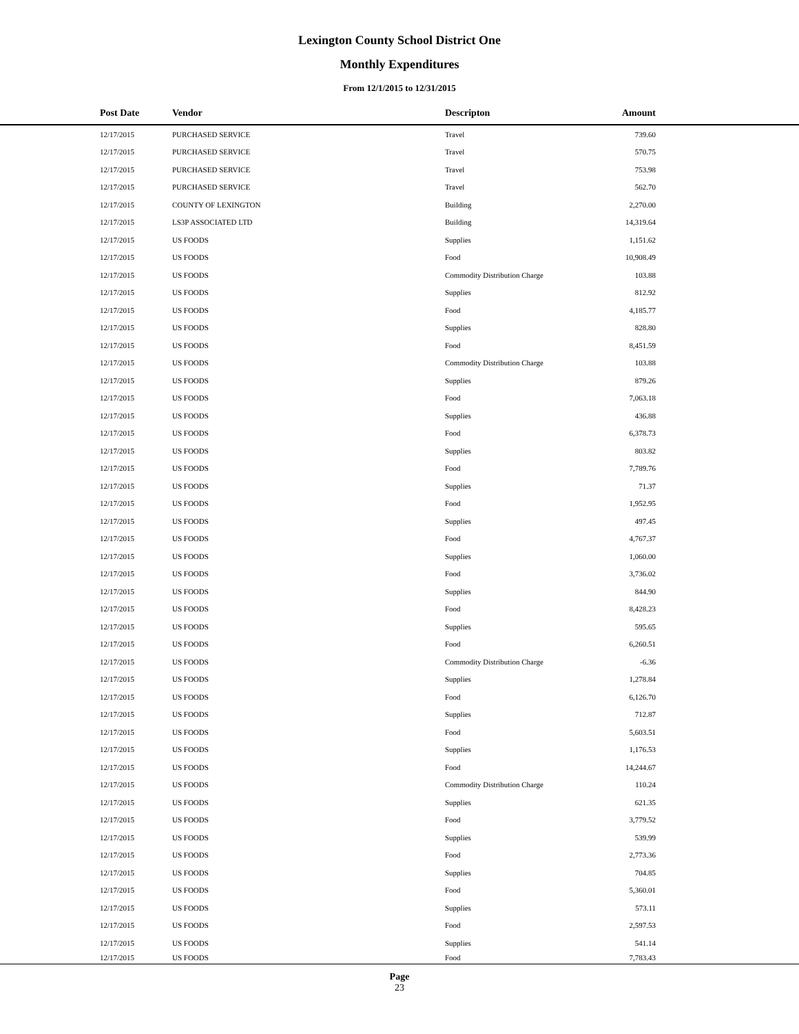Lexington County School District One
Monthly Expenditures
From 12/1/2015 to 12/31/2015
| | Post Date | Vendor | Descripton | Amount | |
| --- | --- | --- | --- | --- | --- |
| | 12/17/2015 | PURCHASED SERVICE | Travel | 739.60 | |
| | 12/17/2015 | PURCHASED SERVICE | Travel | 570.75 | |
| | 12/17/2015 | PURCHASED SERVICE | Travel | 753.98 | |
| | 12/17/2015 | PURCHASED SERVICE | Travel | 562.70 | |
| | 12/17/2015 | COUNTY OF LEXINGTON | Building | 2,270.00 | |
| | 12/17/2015 | LS3P ASSOCIATED LTD | Building | 14,319.64 | |
| | 12/17/2015 | US FOODS | Supplies | 1,151.62 | |
| | 12/17/2015 | US FOODS | Food | 10,908.49 | |
| | 12/17/2015 | US FOODS | Commodity Distribution Charge | 103.88 | |
| | 12/17/2015 | US FOODS | Supplies | 812.92 | |
| | 12/17/2015 | US FOODS | Food | 4,185.77 | |
| | 12/17/2015 | US FOODS | Supplies | 828.80 | |
| | 12/17/2015 | US FOODS | Food | 8,451.59 | |
| | 12/17/2015 | US FOODS | Commodity Distribution Charge | 103.88 | |
| | 12/17/2015 | US FOODS | Supplies | 879.26 | |
| | 12/17/2015 | US FOODS | Food | 7,063.18 | |
| | 12/17/2015 | US FOODS | Supplies | 436.88 | |
| | 12/17/2015 | US FOODS | Food | 6,378.73 | |
| | 12/17/2015 | US FOODS | Supplies | 803.82 | |
| | 12/17/2015 | US FOODS | Food | 7,789.76 | |
| | 12/17/2015 | US FOODS | Supplies | 71.37 | |
| | 12/17/2015 | US FOODS | Food | 1,952.95 | |
| | 12/17/2015 | US FOODS | Supplies | 497.45 | |
| | 12/17/2015 | US FOODS | Food | 4,767.37 | |
| | 12/17/2015 | US FOODS | Supplies | 1,060.00 | |
| | 12/17/2015 | US FOODS | Food | 3,736.02 | |
| | 12/17/2015 | US FOODS | Supplies | 844.90 | |
| | 12/17/2015 | US FOODS | Food | 8,428.23 | |
| | 12/17/2015 | US FOODS | Supplies | 595.65 | |
| | 12/17/2015 | US FOODS | Food | 6,260.51 | |
| | 12/17/2015 | US FOODS | Commodity Distribution Charge | -6.36 | |
| | 12/17/2015 | US FOODS | Supplies | 1,278.84 | |
| | 12/17/2015 | US FOODS | Food | 6,126.70 | |
| | 12/17/2015 | US FOODS | Supplies | 712.87 | |
| | 12/17/2015 | US FOODS | Food | 5,603.51 | |
| | 12/17/2015 | US FOODS | Supplies | 1,176.53 | |
| | 12/17/2015 | US FOODS | Food | 14,244.67 | |
| | 12/17/2015 | US FOODS | Commodity Distribution Charge | 110.24 | |
| | 12/17/2015 | US FOODS | Supplies | 621.35 | |
| | 12/17/2015 | US FOODS | Food | 3,779.52 | |
| | 12/17/2015 | US FOODS | Supplies | 539.99 | |
| | 12/17/2015 | US FOODS | Food | 2,773.36 | |
| | 12/17/2015 | US FOODS | Supplies | 704.85 | |
| | 12/17/2015 | US FOODS | Food | 5,360.01 | |
| | 12/17/2015 | US FOODS | Supplies | 573.11 | |
| | 12/17/2015 | US FOODS | Food | 2,597.53 | |
| | 12/17/2015 | US FOODS | Supplies | 541.14 | |
| | 12/17/2015 | US FOODS | Food | 7,783.43 | |
Page
23